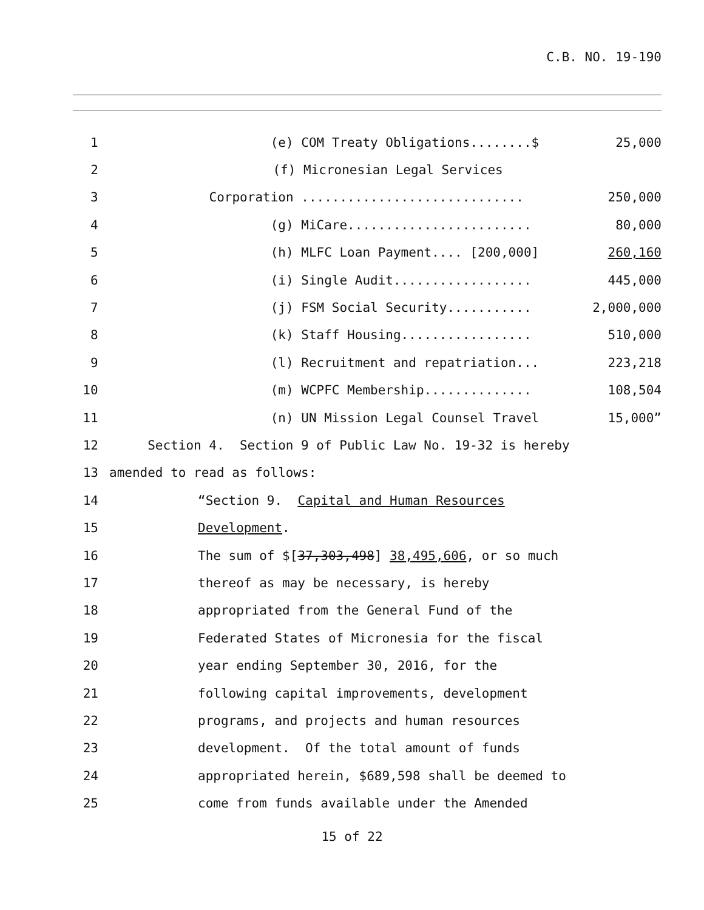C.B. NO. 19-190
1 (e) COM Treaty Obligations........$ 25,000
2 (f) Micronesian Legal Services
3 Corporation ............................. 250,000
4 (g) MiCare........................ 80,000
5 (h) MLFC Loan Payment.... [200,000] 260,160
6 (i) Single Audit.................. 445,000
7 (j) FSM Social Security........... 2,000,000
8 (k) Staff Housing................. 510,000
9 (l) Recruitment and repatriation... 223,218
10 (m) WCPFC Membership.............. 108,504
11 (n) UN Mission Legal Counsel Travel 15,000”
12 Section 4. Section 9 of Public Law No. 19-32 is hereby
13 amended to read as follows:
14 “Section 9. Capital and Human Resources
15 Development.
16 The sum of $[37,303,498] 38,495,606, or so much
17 thereof as may be necessary, is hereby
18 appropriated from the General Fund of the
19 Federated States of Micronesia for the fiscal
20 year ending September 30, 2016, for the
21 following capital improvements, development
22 programs, and projects and human resources
23 development. Of the total amount of funds
24 appropriated herein, $689,598 shall be deemed to
25 come from funds available under the Amended
15 of 22